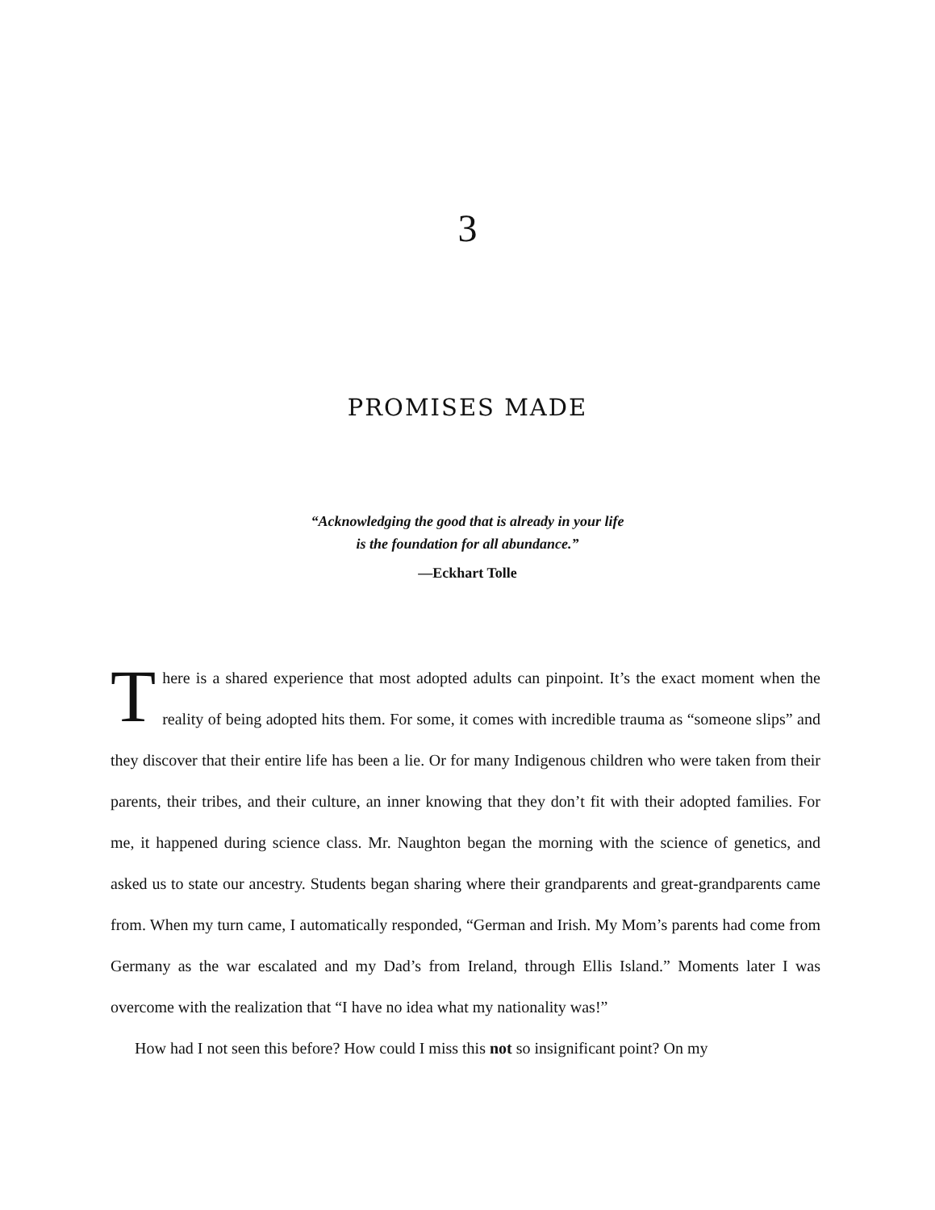3
PROMISES MADE
“Acknowledging the good that is already in your life
is the foundation for all abundance.”
—Eckhart Tolle
There is a shared experience that most adopted adults can pinpoint. It’s the exact moment when the reality of being adopted hits them. For some, it comes with incredible trauma as “someone slips” and they discover that their entire life has been a lie. Or for many Indigenous children who were taken from their parents, their tribes, and their culture, an inner knowing that they don’t fit with their adopted families. For me, it happened during science class. Mr. Naughton began the morning with the science of genetics, and asked us to state our ancestry. Students began sharing where their grandparents and great-grandparents came from. When my turn came, I automatically responded, “German and Irish. My Mom’s parents had come from Germany as the war escalated and my Dad’s from Ireland, through Ellis Island.” Moments later I was overcome with the realization that “I have no idea what my nationality was!”
How had I not seen this before? How could I miss this not so insignificant point? On my